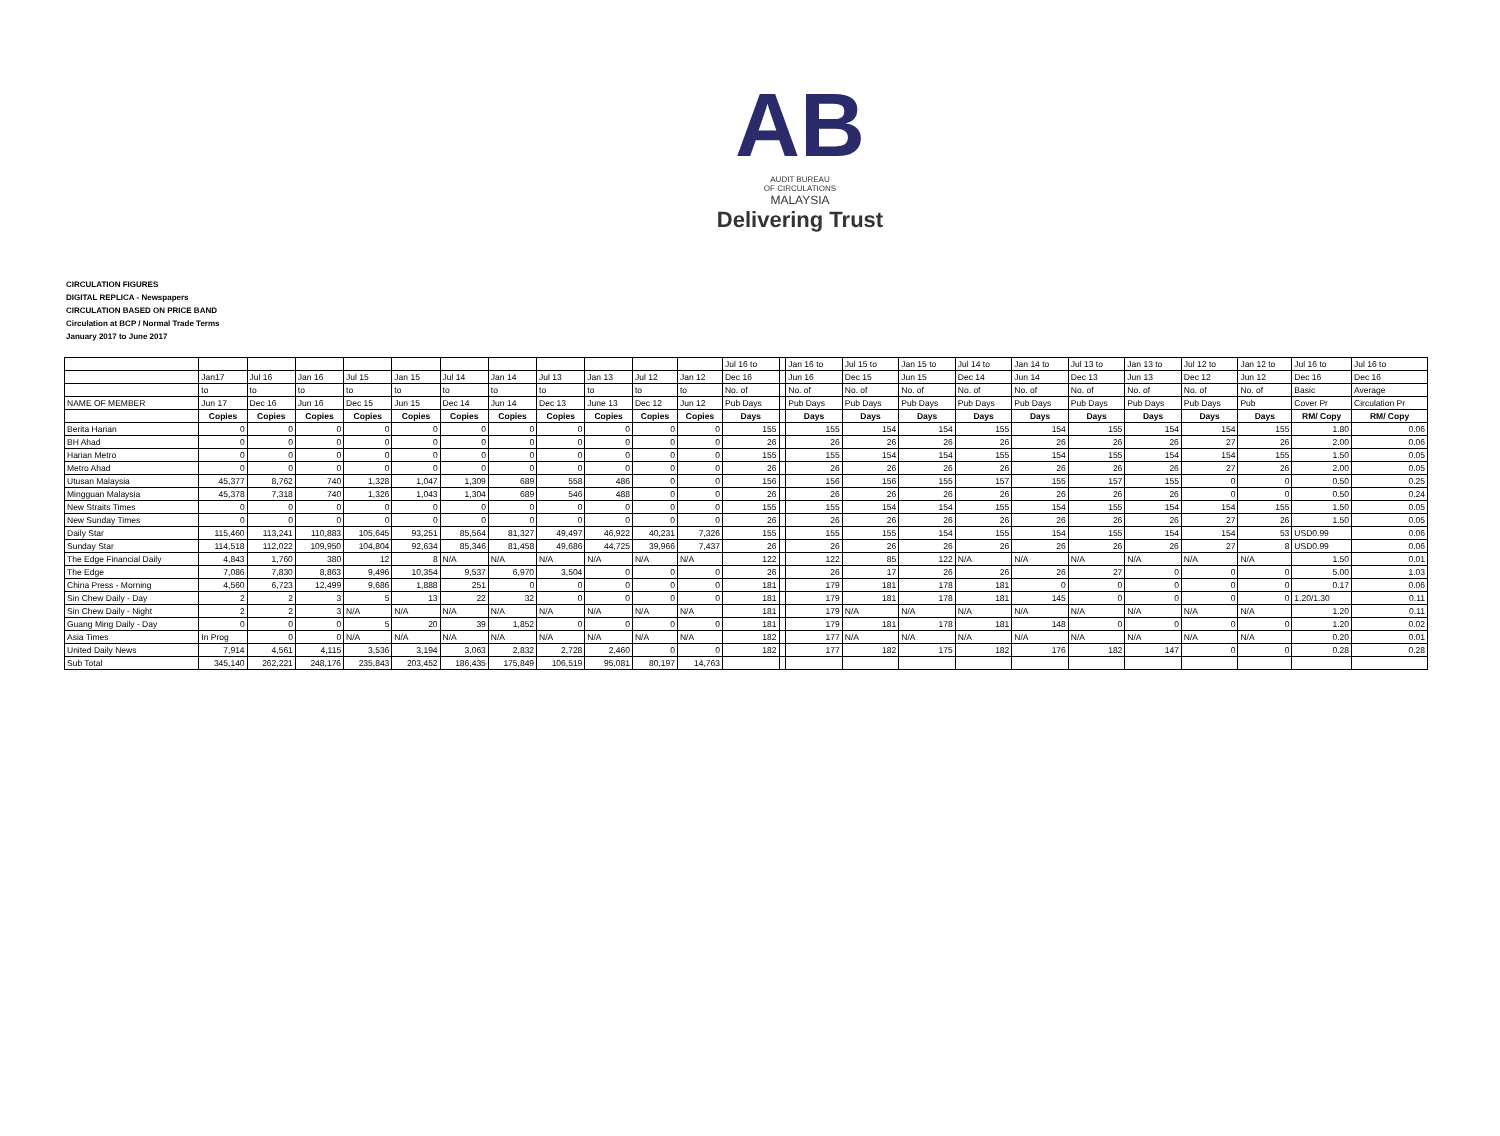AB
AUDIT BUREAU
OF CIRCULATIONS
MALAYSIA
Delivering Trust
CIRCULATION FIGURES
DIGITAL REPLICA - Newspapers
CIRCULATION BASED ON PRICE BAND
Circulation at BCP / Normal Trade Terms
January 2017 to June 2017
| | | | | | | | | | | | | Jul 16 to | | Jan 16 to | Jul 15 to | Jan 15 to | Jul 14 to | Jan 14 to | Jul 13 to | Jan 13 to | Jul 12 to | Jan 12 to | Jul 16 to | Jul 16 to |
| | Jan17 | Jul 16 | Jan 16 | Jul 15 | Jan 15 | Jul 14 | Jan 14 | Jul 13 | Jan 13 | Jul 12 | Jan 12 | Dec 16 | | Jun 16 | Dec 15 | Jun 15 | Dec 14 | Jun 14 | Dec 13 | Jun 13 | Dec 12 | Jun 12 | Dec 16 | Dec 16 |
| | to | to | to | to | to | to | to | to | to | to | to | No. of | | No. of | No. of | No. of | No. of | No. of | No. of | No. of | No. of | No. of | Basic | Average |
| NAME OF MEMBER | Jun 17 | Dec 16 | Jun 16 | Dec 15 | Jun 15 | Dec 14 | Jun 14 | Dec 13 | June 13 | Dec 12 | Jun 12 | Pub Days | | Pub Days | Pub Days | Pub Days | Pub Days | Pub Days | Pub Days | Pub Days | Pub Days | Pub | Cover Pr | Circulation Pr |
| | Copies | Copies | Copies | Copies | Copies | Copies | Copies | Copies | Copies | Copies | Copies | Days | | Days | Days | Days | Days | Days | Days | Days | Days | Days | RM/ Copy | RM/ Copy |
| Berita Harian | 0 | 0 | 0 | 0 | 0 | 0 | 0 | 0 | 0 | 0 | 0 | 155 | | 155 | 154 | 154 | 155 | 154 | 155 | 154 | 154 | 155 | 1.80 | 0.06 |
| BH Ahad | 0 | 0 | 0 | 0 | 0 | 0 | 0 | 0 | 0 | 0 | 0 | 26 | | 26 | 26 | 26 | 26 | 26 | 26 | 26 | 27 | 26 | 2.00 | 0.06 |
| Harian Metro | 0 | 0 | 0 | 0 | 0 | 0 | 0 | 0 | 0 | 0 | 0 | 155 | | 155 | 154 | 154 | 155 | 154 | 155 | 154 | 154 | 155 | 1.50 | 0.05 |
| Metro Ahad | 0 | 0 | 0 | 0 | 0 | 0 | 0 | 0 | 0 | 0 | 0 | 26 | | 26 | 26 | 26 | 26 | 26 | 26 | 26 | 27 | 26 | 2.00 | 0.05 |
| Utusan Malaysia | 45,377 | 8,762 | 740 | 1,328 | 1,047 | 1,309 | 689 | 558 | 486 | 0 | 0 | 156 | | 156 | 156 | 155 | 157 | 155 | 157 | 155 | 0 | 0 | 0.50 | 0.25 |
| Mingguan Malaysia | 45,378 | 7,318 | 740 | 1,326 | 1,043 | 1,304 | 689 | 546 | 488 | 0 | 0 | 26 | | 26 | 26 | 26 | 26 | 26 | 26 | 26 | 0 | 0 | 0.50 | 0.24 |
| New Straits Times | 0 | 0 | 0 | 0 | 0 | 0 | 0 | 0 | 0 | 0 | 0 | 155 | | 155 | 154 | 154 | 155 | 154 | 155 | 154 | 154 | 155 | 1.50 | 0.05 |
| New Sunday Times | 0 | 0 | 0 | 0 | 0 | 0 | 0 | 0 | 0 | 0 | 0 | 26 | | 26 | 26 | 26 | 26 | 26 | 26 | 26 | 27 | 26 | 1.50 | 0.05 |
| Daily Star | 115,460 | 113,241 | 110,883 | 105,645 | 93,251 | 85,564 | 81,327 | 49,497 | 46,922 | 40,231 | 7,326 | 155 | | 155 | 155 | 154 | 155 | 154 | 155 | 154 | 154 | 53 | USD0.99 | 0.06 |
| Sunday Star | 114,518 | 112,022 | 109,950 | 104,804 | 92,634 | 85,346 | 81,458 | 49,686 | 44,725 | 39,966 | 7,437 | 26 | | 26 | 26 | 26 | 26 | 26 | 26 | 26 | 27 | 8 | USD0.99 | 0.06 |
| The Edge Financial Daily | 4,843 | 1,760 | 380 | 12 | 8 | N/A | N/A | N/A | N/A | N/A | N/A | 122 | | 122 | 85 | 122 | N/A | N/A | N/A | N/A | N/A | N/A | 1.50 | 0.01 |
| The Edge | 7,086 | 7,830 | 8,863 | 9,496 | 10,354 | 9,537 | 6,970 | 3,504 | 0 | 0 | 0 | 26 | | 26 | 17 | 26 | 26 | 26 | 27 | 0 | 0 | 0 | 5.00 | 1.03 |
| China Press - Morning | 4,560 | 6,723 | 12,499 | 9,686 | 1,888 | 251 | 0 | 0 | 0 | 0 | 0 | 181 | | 179 | 181 | 178 | 181 | 0 | 0 | 0 | 0 | 0 | 0.17 | 0.06 |
| Sin Chew Daily - Day | 2 | 2 | 3 | 5 | 13 | 22 | 32 | 0 | 0 | 0 | 0 | 181 | | 179 | 181 | 178 | 181 | 145 | 0 | 0 | 0 | 0 | 1.20/1.30 | 0.11 |
| Sin Chew Daily - Night | 2 | 2 | 3 | N/A | N/A | N/A | N/A | N/A | N/A | N/A | N/A | 181 | | 179 | N/A | N/A | N/A | N/A | N/A | N/A | N/A | N/A | 1.20 | 0.11 |
| Guang Ming Daily - Day | 0 | 0 | 0 | 5 | 20 | 39 | 1,852 | 0 | 0 | 0 | 0 | 181 | | 179 | 181 | 178 | 181 | 148 | 0 | 0 | 0 | 0 | 1.20 | 0.02 |
| Asia Times | In Prog | 0 | 0 | N/A | N/A | N/A | N/A | N/A | N/A | N/A | N/A | 182 | | 177 | N/A | N/A | N/A | N/A | N/A | N/A | N/A | N/A | 0.20 | 0.01 |
| United Daily News | 7,914 | 4,561 | 4,115 | 3,536 | 3,194 | 3,063 | 2,832 | 2,728 | 2,460 | 0 | 0 | 182 | | 177 | 182 | 175 | 182 | 176 | 182 | 147 | 0 | 0 | 0.28 | 0.28 |
| Sub Total | 345,140 | 262,221 | 248,176 | 235,843 | 203,452 | 186,435 | 175,849 | 106,519 | 95,081 | 80,197 | 14,763 | | | | | | | | | | | | | |